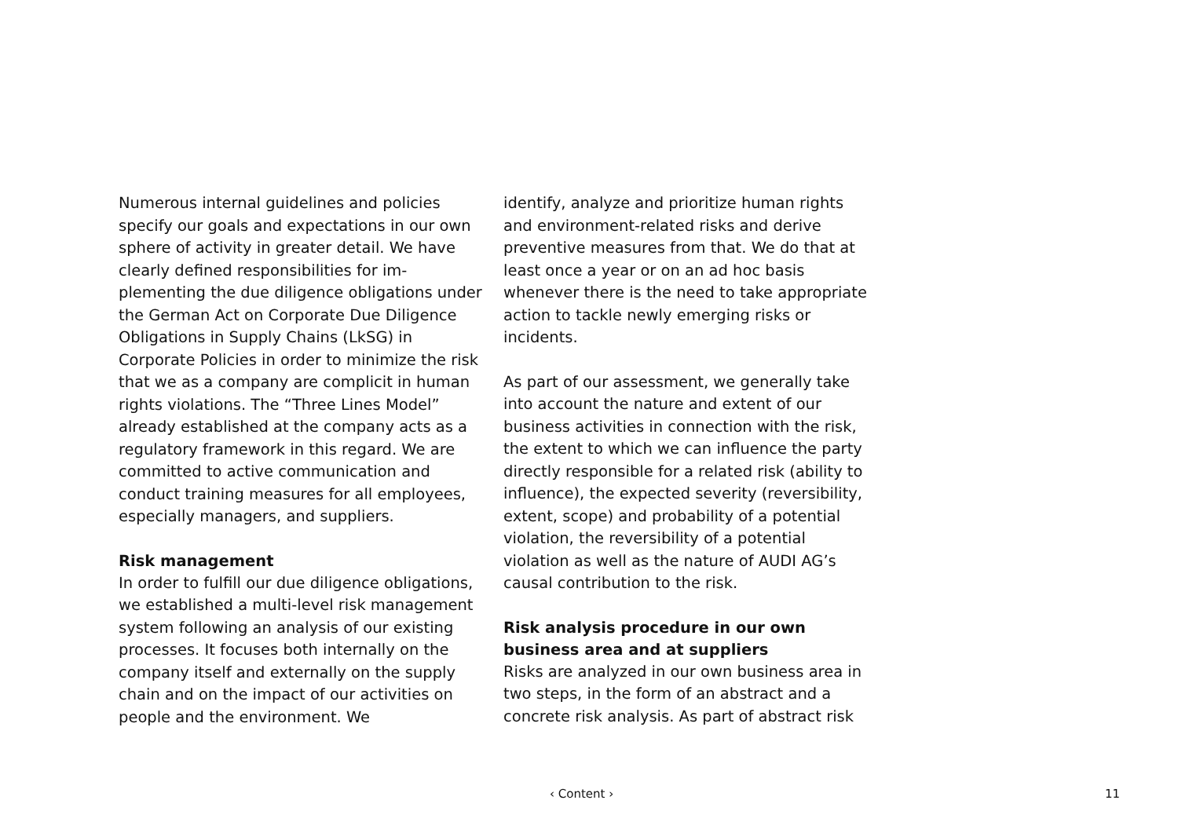Numerous internal guidelines and policies specify our goals and expectations in our own sphere of activity in greater detail. We have clearly defined responsibilities for im­plementing the due diligence obligations under the German Act on Corporate Due Diligence Obligations in Supply Chains (LkSG) in Corporate Policies in order to minimize the risk that we as a company are complicit in human rights violations. The “Three Lines Model” already established at the company acts as a regulatory framework in this regard. We are committed to active communication and conduct training measures for all em­ployees, especially managers, and suppliers.
Risk management
In order to fulfill our due diligence obliga­tions, we established a multi-level risk man­agement system following an analysis of our existing processes. It focuses both internally on the company itself and externally on the supply chain and on the impact of our ac­tivities on people and the environment. We
identify, analyze and prioritize human rights and environment-related risks and derive preventive measures from that. We do that at least once a year or on an ad hoc basis whenever there is the need to take appropri­ate action to tackle newly emerging risks or incidents.
As part of our assessment, we generally take into account the nature and extent of our business activities in connection with the risk, the extent to which we can influence the party directly responsible for a related risk (ability to influence), the expected severity (reversibility, extent, scope) and probability of a potential violation, the reversibility of a potential violation as well as the nature of AUDI AG’s causal contribution to the risk.
Risk analysis procedure in our own business area and at suppliers
Risks are analyzed in our own business area in two steps, in the form of an abstract and a concrete risk analysis. As part of abstract risk
‹ Content › 11